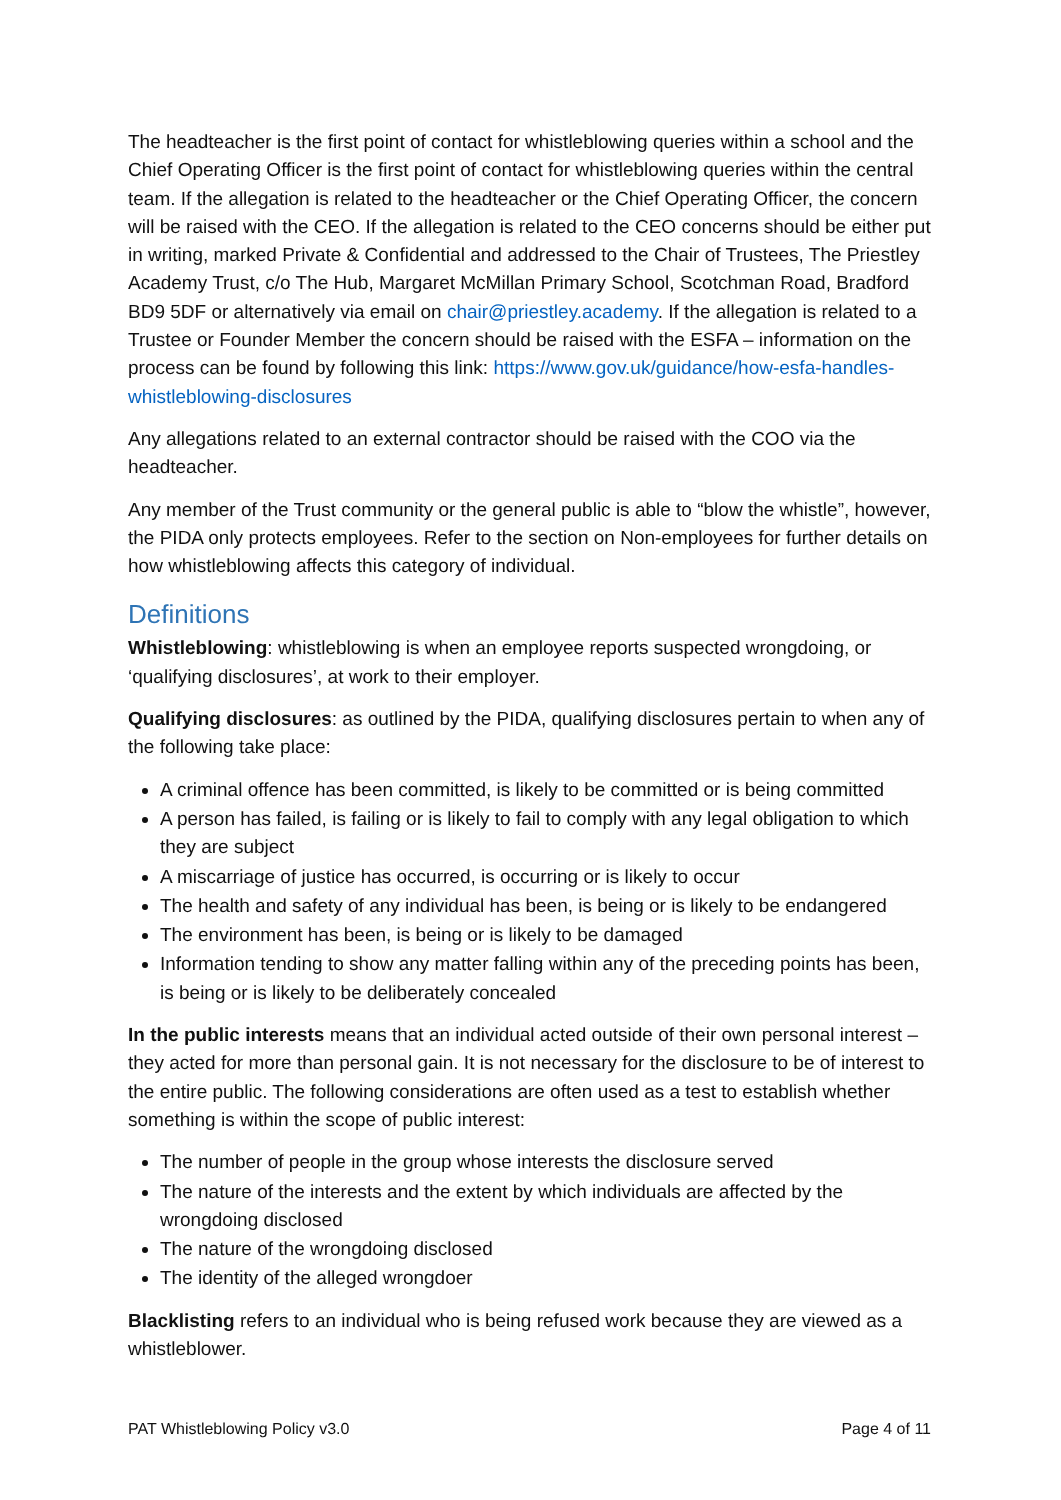The headteacher is the first point of contact for whistleblowing queries within a school and the Chief Operating Officer is the first point of contact for whistleblowing queries within the central team. If the allegation is related to the headteacher or the Chief Operating Officer, the concern will be raised with the CEO. If the allegation is related to the CEO concerns should be either put in writing, marked Private & Confidential and addressed to the Chair of Trustees, The Priestley Academy Trust, c/o The Hub, Margaret McMillan Primary School, Scotchman Road, Bradford BD9 5DF or alternatively via email on chair@priestley.academy. If the allegation is related to a Trustee or Founder Member the concern should be raised with the ESFA – information on the process can be found by following this link: https://www.gov.uk/guidance/how-esfa-handles-whistleblowing-disclosures
Any allegations related to an external contractor should be raised with the COO via the headteacher.
Any member of the Trust community or the general public is able to “blow the whistle”, however, the PIDA only protects employees. Refer to the section on Non-employees for further details on how whistleblowing affects this category of individual.
Definitions
Whistleblowing: whistleblowing is when an employee reports suspected wrongdoing, or ‘qualifying disclosures’, at work to their employer.
Qualifying disclosures: as outlined by the PIDA, qualifying disclosures pertain to when any of the following take place:
A criminal offence has been committed, is likely to be committed or is being committed
A person has failed, is failing or is likely to fail to comply with any legal obligation to which they are subject
A miscarriage of justice has occurred, is occurring or is likely to occur
The health and safety of any individual has been, is being or is likely to be endangered
The environment has been, is being or is likely to be damaged
Information tending to show any matter falling within any of the preceding points has been, is being or is likely to be deliberately concealed
In the public interests means that an individual acted outside of their own personal interest – they acted for more than personal gain. It is not necessary for the disclosure to be of interest to the entire public. The following considerations are often used as a test to establish whether something is within the scope of public interest:
The number of people in the group whose interests the disclosure served
The nature of the interests and the extent by which individuals are affected by the wrongdoing disclosed
The nature of the wrongdoing disclosed
The identity of the alleged wrongdoer
Blacklisting refers to an individual who is being refused work because they are viewed as a whistleblower.
PAT Whistleblowing Policy v3.0 Page 4 of 11